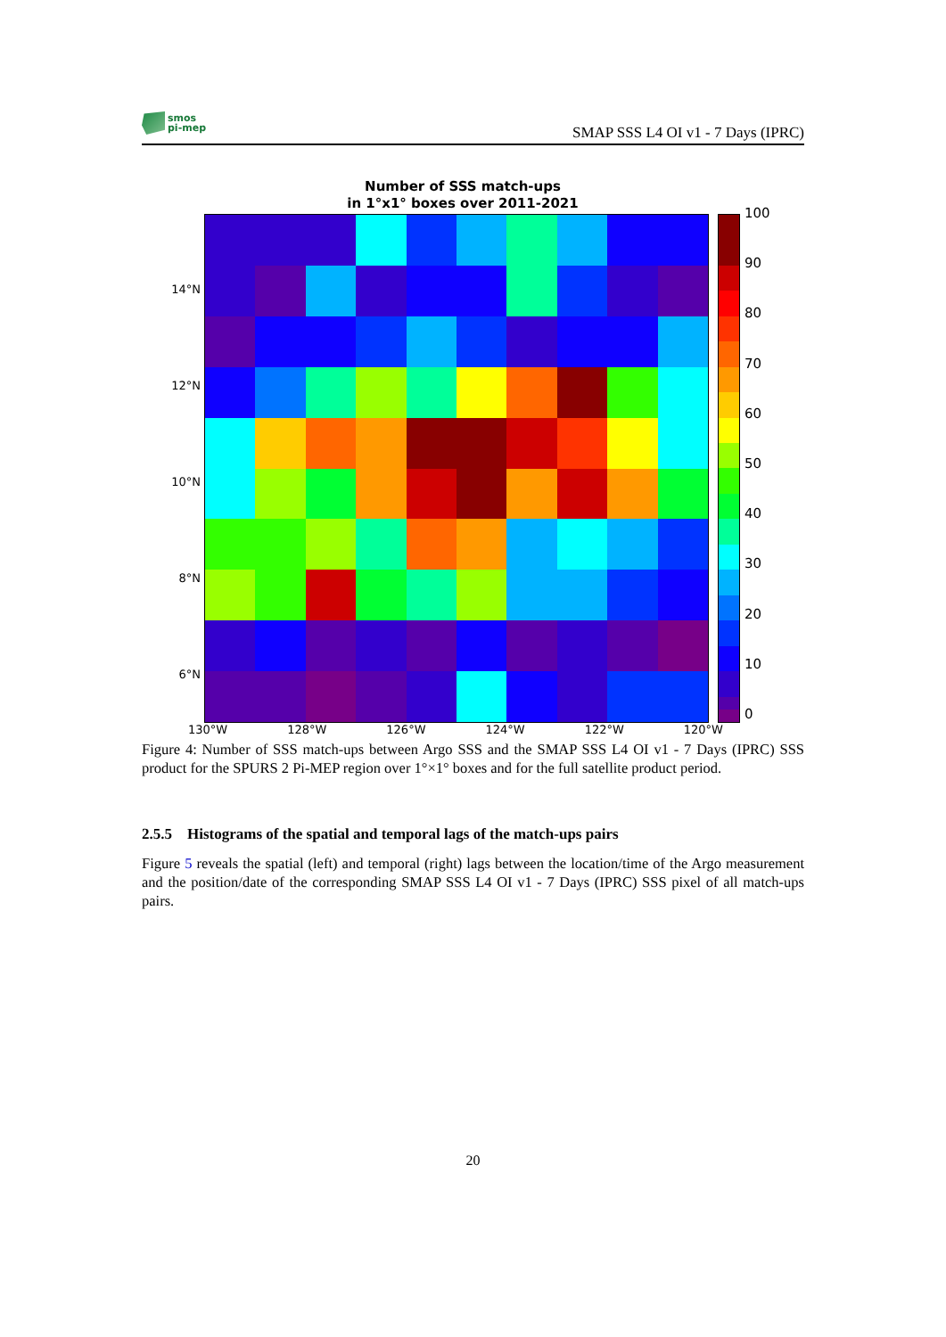smos
pi-mep
SMAP SSS L4 OI v1 - 7 Days (IPRC)
Number of SSS match-ups
in 1°x1° boxes over 2011-2021
14°N
12°N
10°N
8°N
6°N
100
90
80
70
60
50
40
30
20
10
0
130°W 128°W 126°W 124°W 122°W 120°W
Figure 4: Number of SSS match-ups between Argo SSS and the SMAP SSS L4 OI v1 - 7 Days (IPRC) SSS product for the SPURS 2 Pi-MEP region over 1°×1° boxes and for the full satellite product period.
2.5.5 Histograms of the spatial and temporal lags of the match-ups pairs
Figure 5 reveals the spatial (left) and temporal (right) lags between the location/time of the Argo measurement and the position/date of the corresponding SMAP SSS L4 OI v1 - 7 Days (IPRC) SSS pixel of all match-ups pairs.
20